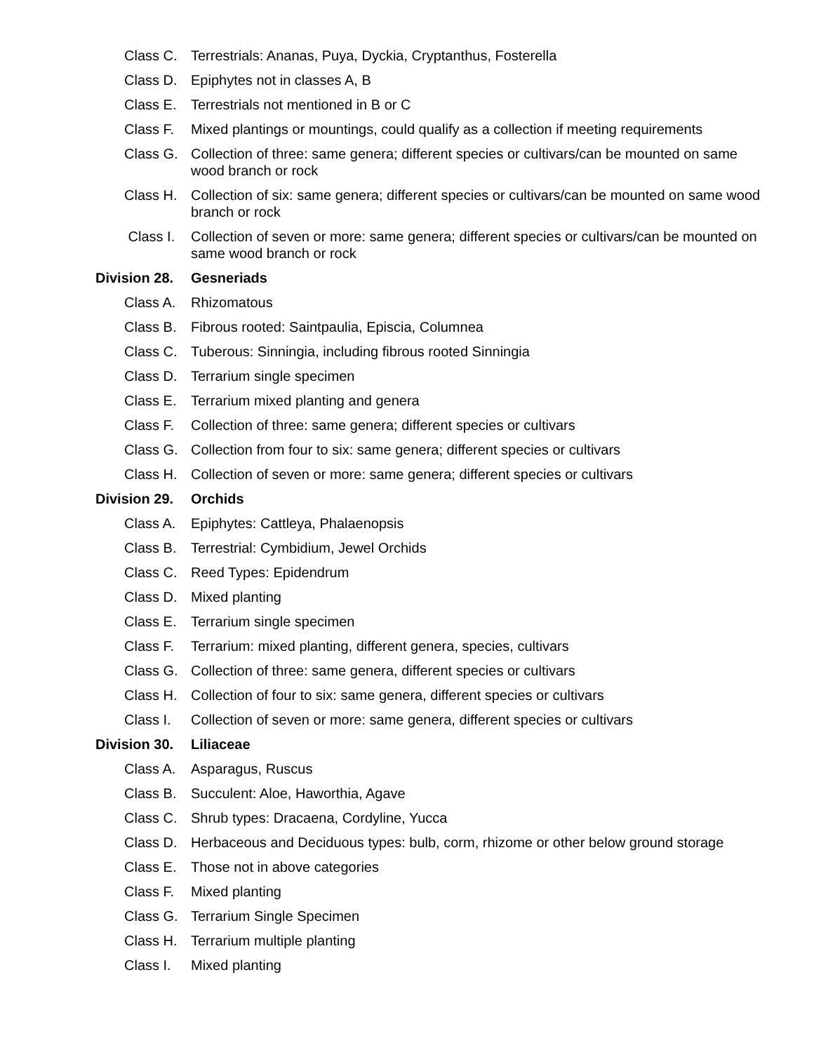Class C.
Terrestrials: Ananas, Puya, Dyckia, Cryptanthus, Fosterella
Class D.
Epiphytes not in classes A, B
Class E.
Terrestrials not mentioned in B or C
Class F.
Mixed plantings or mountings, could qualify as a collection if meeting requirements
Class G.
Collection of three: same genera; different species or cultivars/can be mounted on same wood branch or rock
Class H.
Collection of six: same genera; different species or cultivars/can be mounted on same wood branch or rock
Class I.
Collection of seven or more: same genera; different species or cultivars/can be mounted on same wood branch or rock
Division 28.
Gesneriads
Class A.
Rhizomatous
Class B.
Fibrous rooted: Saintpaulia, Episcia, Columnea
Class C.
Tuberous: Sinningia, including fibrous rooted Sinningia
Class D.
Terrarium single specimen
Class E.
Terrarium mixed planting and genera
Class F.
Collection of three: same genera; different species or cultivars
Class G.
Collection from four to six: same genera; different species or cultivars
Class H.
Collection of seven or more: same genera; different species or cultivars
Division 29.
Orchids
Class A.
Epiphytes: Cattleya, Phalaenopsis
Class B.
Terrestrial: Cymbidium, Jewel Orchids
Class C.
Reed Types: Epidendrum
Class D.
Mixed planting
Class E.
Terrarium single specimen
Class F.
Terrarium: mixed planting, different genera, species, cultivars
Class G.
Collection of three: same genera, different species or cultivars
Class H.
Collection of four to six: same genera, different species or cultivars
Class I.
Collection of seven or more: same genera, different species or cultivars
Division 30.
Liliaceae
Class A.
Asparagus, Ruscus
Class B.
Succulent: Aloe, Haworthia, Agave
Class C.
Shrub types: Dracaena, Cordyline, Yucca
Class D.
Herbaceous and Deciduous types: bulb, corm, rhizome or other below ground storage
Class E.
Those not in above categories
Class F.
Mixed planting
Class G.
Terrarium Single Specimen
Class H.
Terrarium multiple planting
Class I.
Mixed planting